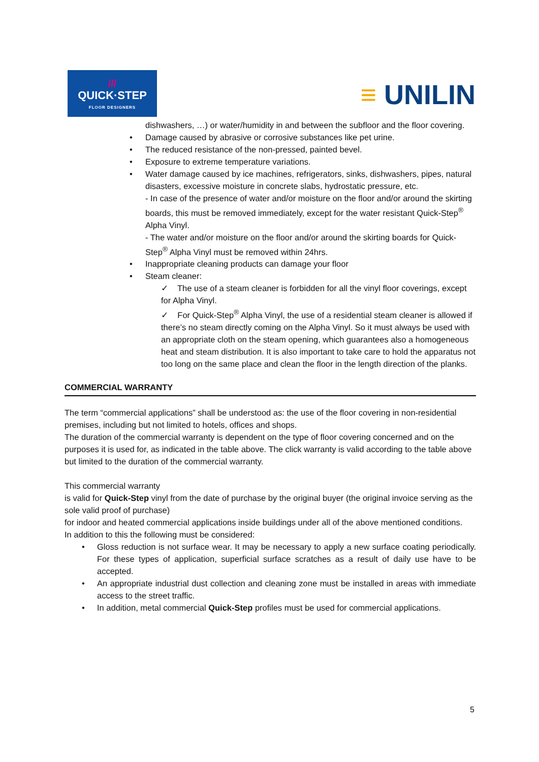///
QUICK·STEP
FLOOR DESIGNERS
≡ UNILIN
dishwashers, …) or water/humidity in and between the subfloor and the floor covering.
• Damage caused by abrasive or corrosive substances like pet urine.
• The reduced resistance of the non-pressed, painted bevel.
• Exposure to extreme temperature variations.
• Water damage caused by ice machines, refrigerators, sinks, dishwashers, pipes, natural disasters, excessive moisture in concrete slabs, hydrostatic pressure, etc.
- In case of the presence of water and/or moisture on the floor and/or around the skirting boards, this must be removed immediately, except for the water resistant Quick-Step<sup>®</sup> Alpha Vinyl.
- The water and/or moisture on the floor and/or around the skirting boards for Quick-Step<sup>®</sup> Alpha Vinyl must be removed within 24hrs.
• Inappropriate cleaning products can damage your floor
• Steam cleaner:
✓ The use of a steam cleaner is forbidden for all the vinyl floor coverings, except for Alpha Vinyl.
✓ For Quick-Step<sup>®</sup> Alpha Vinyl, the use of a residential steam cleaner is allowed if there’s no steam directly coming on the Alpha Vinyl. So it must always be used with an appropriate cloth on the steam opening, which guarantees also a homogeneous heat and steam distribution. It is also important to take care to hold the apparatus not too long on the same place and clean the floor in the length direction of the planks.
COMMERCIAL WARRANTY
The term “commercial applications” shall be understood as: the use of the floor covering in non-residential premises, including but not limited to hotels, offices and shops.
The duration of the commercial warranty is dependent on the type of floor covering concerned and on the purposes it is used for, as indicated in the table above. The click warranty is valid according to the table above but limited to the duration of the commercial warranty.
This commercial warranty
is valid for Quick-Step vinyl from the date of purchase by the original buyer (the original invoice serving as the sole valid proof of purchase)
for indoor and heated commercial applications inside buildings under all of the above mentioned conditions.
In addition to this the following must be considered:
• Gloss reduction is not surface wear. It may be necessary to apply a new surface coating periodically. For these types of application, superficial surface scratches as a result of daily use have to be accepted.
• An appropriate industrial dust collection and cleaning zone must be installed in areas with immediate access to the street traffic.
• In addition, metal commercial Quick-Step profiles must be used for commercial applications.
5